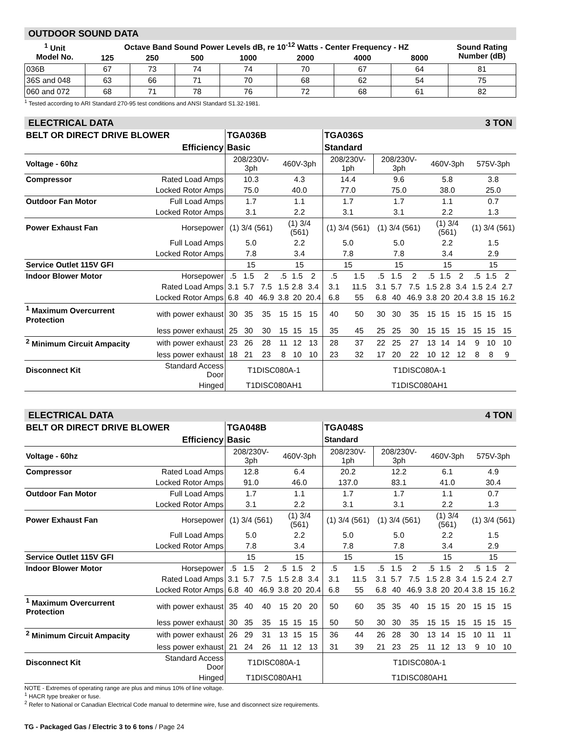OUTDOOR SOUND DATA
| <sup>1</sup> Unit Model No. | Octave Band Sound Power Levels dB, re 10<sup>-12</sup> Watts - Center Frequency - HZ | | | | | | | Sound Rating Number (dB) |
| --- | --- | --- | --- | --- | --- | --- | --- | --- |
| | 125 | 250 | 500 | 1000 | 2000 | 4000 | 8000 | |
| 036B | 67 | 73 | 74 | 74 | 70 | 67 | 64 | 81 |
| 36S and 048 | 63 | 66 | 71 | 70 | 68 | 62 | 54 | 75 |
| 060 and 072 | 68 | 71 | 78 | 76 | 72 | 68 | 61 | 82 |
<sup>1</sup> Tested according to ARI Standard 270-95 test conditions and ANSI Standard S1.32-1981.
ELECTRICAL DATA 3 TON
| BELT OR DIRECT DRIVE BLOWER | | TGA036B | | | | | | TGA036S | | | | | | | | | | |
| --- | --- | --- | --- | --- | --- | --- | --- | --- | --- | --- | --- | --- | --- | --- | --- | --- | --- | --- |
| Efficiency | | Basic | | | | | | Standard | | | | | | | | | | |
| Voltage - 60hz | | 208/230V-3ph | | | 460V-3ph | | | 208/230V-1ph | | 208/230V-3ph | | | 460V-3ph | | | 575V-3ph | | |
| Compressor | Rated Load Amps | 10.3 | | | 4.3 | | | 14.4 | | 9.6 | | | 5.8 | | | 3.8 | | |
| | Locked Rotor Amps | 75.0 | | | 40.0 | | | 77.0 | | 75.0 | | | 38.0 | | | 25.0 | | |
| Outdoor Fan Motor | Full Load Amps | 1.7 | | | 1.1 | | | 1.7 | | 1.7 | | | 1.1 | | | 0.7 | | |
| | Locked Rotor Amps | 3.1 | | | 2.2 | | | 3.1 | | 3.1 | | | 2.2 | | | 1.3 | | |
| Power Exhaust Fan | Horsepower | (1) 3/4 (561) | | | (1) 3/4 (561) | | | (1) 3/4 (561) | | (1) 3/4 (561) | | | (1) 3/4 (561) | | | (1) 3/4 (561) | | |
| | Full Load Amps | 5.0 | | | 2.2 | | | 5.0 | | 5.0 | | | 2.2 | | | 1.5 | | |
| | Locked Rotor Amps | 7.8 | | | 3.4 | | | 7.8 | | 7.8 | | | 3.4 | | | 2.9 | | |
| Service Outlet 115V GFI | | 15 | | | 15 | | | 15 | | 15 | | | 15 | | | 15 | | |
| Indoor Blower Motor | Horsepower | .5 | 1.5 | 2 | .5 | 1.5 | 2 | .5 | 1.5 | .5 | 1.5 | 2 | .5 | 1.5 | 2 | .5 | 1.5 | 2 |
| | Rated Load Amps | 3.1 | 5.7 | 7.5 | 1.5 | 2.8 | 3.4 | 3.1 | 11.5 | 3.1 | 5.7 | 7.5 | 1.5 | 2.8 | 3.4 | 1.5 | 2.4 | 2.7 |
| | Locked Rotor Amps | 6.8 | 40 | 46.9 | 3.8 | 20 | 20.4 | 6.8 | 55 | 6.8 | 40 | 46.9 | 3.8 | 20 | 20.4 | 3.8 | 15 | 16.2 |
| <sup>1</sup> Maximum Overcurrent Protection | with power exhaust | 30 | 35 | 35 | 15 | 15 | 15 | 40 | 50 | 30 | 30 | 35 | 15 | 15 | 15 | 15 | 15 | 15 |
| | less power exhaust | 25 | 30 | 30 | 15 | 15 | 15 | 35 | 45 | 25 | 25 | 30 | 15 | 15 | 15 | 15 | 15 | 15 |
| <sup>2</sup> Minimum Circuit Ampacity | with power exhaust | 23 | 26 | 28 | 11 | 12 | 13 | 28 | 37 | 22 | 25 | 27 | 13 | 14 | 14 | 9 | 10 | 10 |
| | less power exhaust | 18 | 21 | 23 | 8 | 10 | 10 | 23 | 32 | 17 | 20 | 22 | 10 | 12 | 12 | 8 | 8 | 9 |
| Disconnect Kit | Standard Access Door | T1DISC080A-1 | | | | | | T1DISC080A-1 | | | | | | | | | | |
| | Hinged | T1DISC080AH1 | | | | | | T1DISC080AH1 | | | | | | | | | | |
ELECTRICAL DATA 4 TON
| BELT OR DIRECT DRIVE BLOWER | | TGA048B | | | | | | TGA048S | | | | | | | | | | |
| --- | --- | --- | --- | --- | --- | --- | --- | --- | --- | --- | --- | --- | --- | --- | --- | --- | --- | --- |
| Efficiency | | Basic | | | | | | Standard | | | | | | | | | | |
| Voltage - 60hz | | 208/230V-3ph | | | 460V-3ph | | | 208/230V-1ph | | 208/230V-3ph | | | 460V-3ph | | | 575V-3ph | | |
| Compressor | Rated Load Amps | 12.8 | | | 6.4 | | | 20.2 | | 12.2 | | | 6.1 | | | 4.9 | | |
| | Locked Rotor Amps | 91.0 | | | 46.0 | | | 137.0 | | 83.1 | | | 41.0 | | | 30.4 | | |
| Outdoor Fan Motor | Full Load Amps | 1.7 | | | 1.1 | | | 1.7 | | 1.7 | | | 1.1 | | | 0.7 | | |
| | Locked Rotor Amps | 3.1 | | | 2.2 | | | 3.1 | | 3.1 | | | 2.2 | | | 1.3 | | |
| Power Exhaust Fan | Horsepower | (1) 3/4 (561) | | | (1) 3/4 (561) | | | (1) 3/4 (561) | | (1) 3/4 (561) | | | (1) 3/4 (561) | | | (1) 3/4 (561) | | |
| | Full Load Amps | 5.0 | | | 2.2 | | | 5.0 | | 5.0 | | | 2.2 | | | 1.5 | | |
| | Locked Rotor Amps | 7.8 | | | 3.4 | | | 7.8 | | 7.8 | | | 3.4 | | | 2.9 | | |
| Service Outlet 115V GFI | | 15 | | | 15 | | | 15 | | 15 | | | 15 | | | 15 | | |
| Indoor Blower Motor | Horsepower | .5 | 1.5 | 2 | .5 | 1.5 | 2 | .5 | 1.5 | .5 | 1.5 | 2 | .5 | 1.5 | 2 | .5 | 1.5 | 2 |
| | Rated Load Amps | 3.1 | 5.7 | 7.5 | 1.5 | 2.8 | 3.4 | 3.1 | 11.5 | 3.1 | 5.7 | 7.5 | 1.5 | 2.8 | 3.4 | 1.5 | 2.4 | 2.7 |
| | Locked Rotor Amps | 6.8 | 40 | 46.9 | 3.8 | 20 | 20.4 | 6.8 | 55 | 6.8 | 40 | 46.9 | 3.8 | 20 | 20.4 | 3.8 | 15 | 16.2 |
| <sup>1</sup> Maximum Overcurrent Protection | with power exhaust | 35 | 40 | 40 | 15 | 20 | 20 | 50 | 60 | 35 | 35 | 40 | 15 | 15 | 20 | 15 | 15 | 15 |
| | less power exhaust | 30 | 35 | 35 | 15 | 15 | 15 | 50 | 50 | 30 | 30 | 35 | 15 | 15 | 15 | 15 | 15 | 15 |
| <sup>2</sup> Minimum Circuit Ampacity | with power exhaust | 26 | 29 | 31 | 13 | 15 | 15 | 36 | 44 | 26 | 28 | 30 | 13 | 14 | 15 | 10 | 11 | 11 |
| | less power exhaust | 21 | 24 | 26 | 11 | 12 | 13 | 31 | 39 | 21 | 23 | 25 | 11 | 12 | 13 | 9 | 10 | 10 |
| Disconnect Kit | Standard Access Door | T1DISC080A-1 | | | | | | T1DISC080A-1 | | | | | | | | | | |
| | Hinged | T1DISC080AH1 | | | | | | T1DISC080AH1 | | | | | | | | | | |
NOTE - Extremes of operating range are plus and minus 10% of line voltage.
<sup>1</sup> HACR type breaker or fuse.
<sup>2</sup> Refer to National or Canadian Electrical Code manual to determine wire, fuse and disconnect size requirements.
TG - Packaged Gas / Electric 3 to 6 tons / Page 24